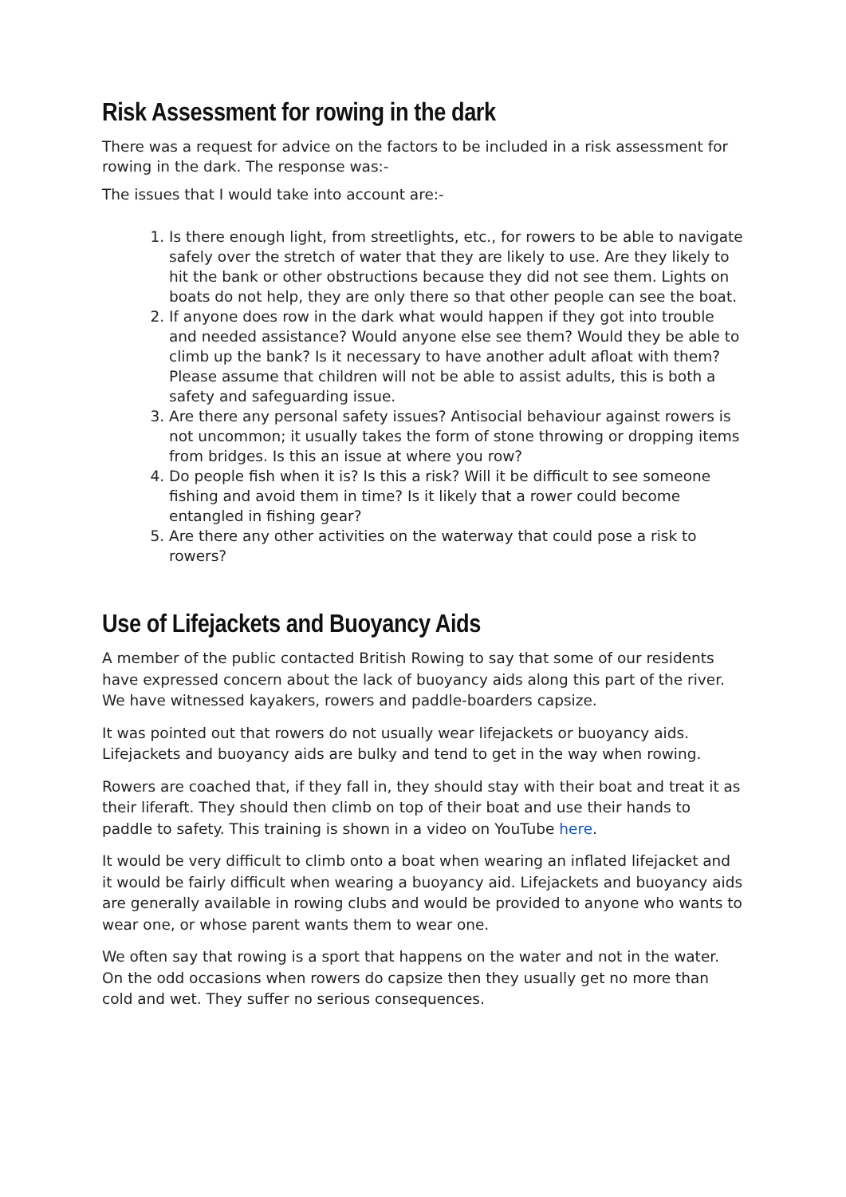Risk Assessment for rowing in the dark
There was a request for advice on the factors to be included in a risk assessment for rowing in the dark. The response was:-
The issues that I would take into account are:-
1. Is there enough light, from streetlights, etc., for rowers to be able to navigate safely over the stretch of water that they are likely to use. Are they likely to hit the bank or other obstructions because they did not see them. Lights on boats do not help, they are only there so that other people can see the boat.
2. If anyone does row in the dark what would happen if they got into trouble and needed assistance? Would anyone else see them? Would they be able to climb up the bank? Is it necessary to have another adult afloat with them? Please assume that children will not be able to assist adults, this is both a safety and safeguarding issue.
3. Are there any personal safety issues? Antisocial behaviour against rowers is not uncommon; it usually takes the form of stone throwing or dropping items from bridges. Is this an issue at where you row?
4. Do people fish when it is? Is this a risk? Will it be difficult to see someone fishing and avoid them in time? Is it likely that a rower could become entangled in fishing gear?
5. Are there any other activities on the waterway that could pose a risk to rowers?
Use of Lifejackets and Buoyancy Aids
A member of the public contacted British Rowing to say that some of our residents have expressed concern about the lack of buoyancy aids along this part of the river. We have witnessed kayakers, rowers and paddle-boarders capsize.
It was pointed out that rowers do not usually wear lifejackets or buoyancy aids. Lifejackets and buoyancy aids are bulky and tend to get in the way when rowing.
Rowers are coached that, if they fall in, they should stay with their boat and treat it as their liferaft. They should then climb on top of their boat and use their hands to paddle to safety. This training is shown in a video on YouTube here.
It would be very difficult to climb onto a boat when wearing an inflated lifejacket and it would be fairly difficult when wearing a buoyancy aid. Lifejackets and buoyancy aids are generally available in rowing clubs and would be provided to anyone who wants to wear one, or whose parent wants them to wear one.
We often say that rowing is a sport that happens on the water and not in the water. On the odd occasions when rowers do capsize then they usually get no more than cold and wet. They suffer no serious consequences.